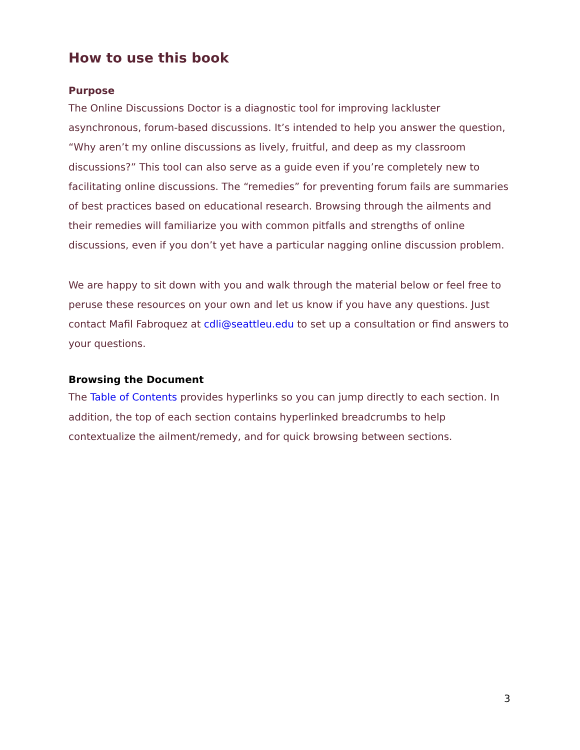How to use this book
Purpose
The Online Discussions Doctor is a diagnostic tool for improving lackluster asynchronous, forum-based discussions. It’s intended to help you answer the question, “Why aren’t my online discussions as lively, fruitful, and deep as my classroom discussions?” This tool can also serve as a guide even if you’re completely new to facilitating online discussions. The “remedies” for preventing forum fails are summaries of best practices based on educational research. Browsing through the ailments and their remedies will familiarize you with common pitfalls and strengths of online discussions, even if you don’t yet have a particular nagging online discussion problem.
We are happy to sit down with you and walk through the material below or feel free to peruse these resources on your own and let us know if you have any questions. Just contact Mafil Fabroquez at cdli@seattleu.edu to set up a consultation or find answers to your questions.
Browsing the Document
The Table of Contents provides hyperlinks so you can jump directly to each section. In addition, the top of each section contains hyperlinked breadcrumbs to help contextualize the ailment/remedy, and for quick browsing between sections.
3